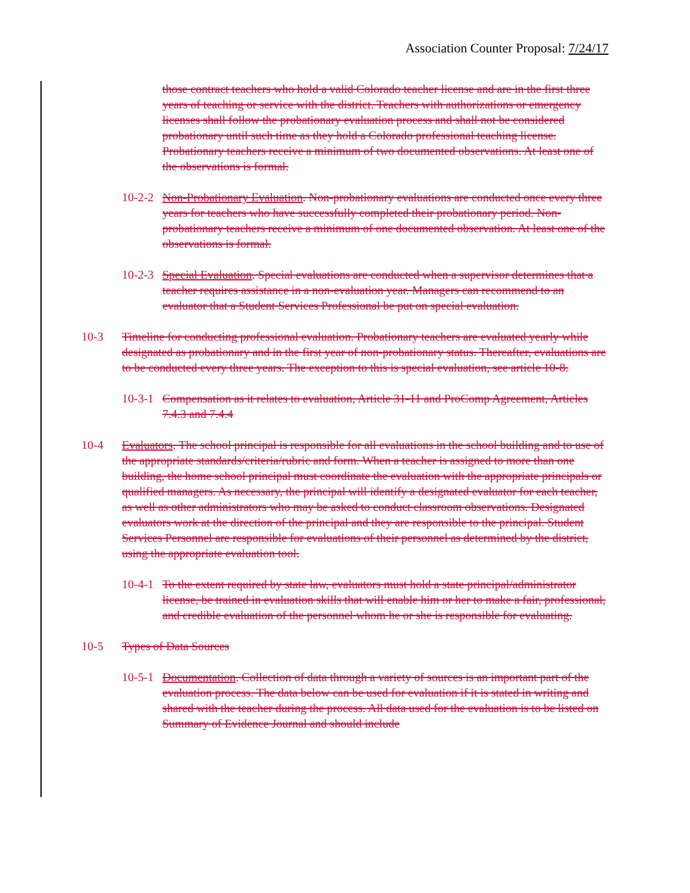Association Counter Proposal: 7/24/17
those contract teachers who hold a valid Colorado teacher license and are in the first three years of teaching or service with the district. Teachers with authorizations or emergency licenses shall follow the probationary evaluation process and shall not be considered probationary until such time as they hold a Colorado professional teaching license. Probationary teachers receive a minimum of two documented observations. At least one of the observations is formal.
10-2-2 Non-Probationary Evaluation. Non-probationary evaluations are conducted once every three years for teachers who have successfully completed their probationary period. Non-probationary teachers receive a minimum of one documented observation. At least one of the observations is formal.
10-2-3 Special Evaluation. Special evaluations are conducted when a supervisor determines that a teacher requires assistance in a non-evaluation year. Managers can recommend to an evaluator that a Student Services Professional be put on special evaluation.
10-3 Timeline for conducting professional evaluation. Probationary teachers are evaluated yearly while designated as probationary and in the first year of non-probationary status. Thereafter, evaluations are to be conducted every three years. The exception to this is special evaluation, see article 10-8.
10-3-1 Compensation as it relates to evaluation, Article 31-11 and ProComp Agreement, Articles 7.4.3 and 7.4.4
10-4 Evaluators. The school principal is responsible for all evaluations in the school building and to use of the appropriate standards/criteria/rubric and form. When a teacher is assigned to more than one building, the home school principal must coordinate the evaluation with the appropriate principals or qualified managers. As necessary, the principal will identify a designated evaluator for each teacher, as well as other administrators who may be asked to conduct classroom observations. Designated evaluators work at the direction of the principal and they are responsible to the principal. Student Services Personnel are responsible for evaluations of their personnel as determined by the district, using the appropriate evaluation tool.
10-4-1 To the extent required by state law, evaluators must hold a state principal/administrator license, be trained in evaluation skills that will enable him or her to make a fair, professional, and credible evaluation of the personnel whom he or she is responsible for evaluating.
10-5 Types of Data Sources
10-5-1 Documentation. Collection of data through a variety of sources is an important part of the evaluation process. The data below can be used for evaluation if it is stated in writing and shared with the teacher during the process. All data used for the evaluation is to be listed on Summary of Evidence Journal and should include